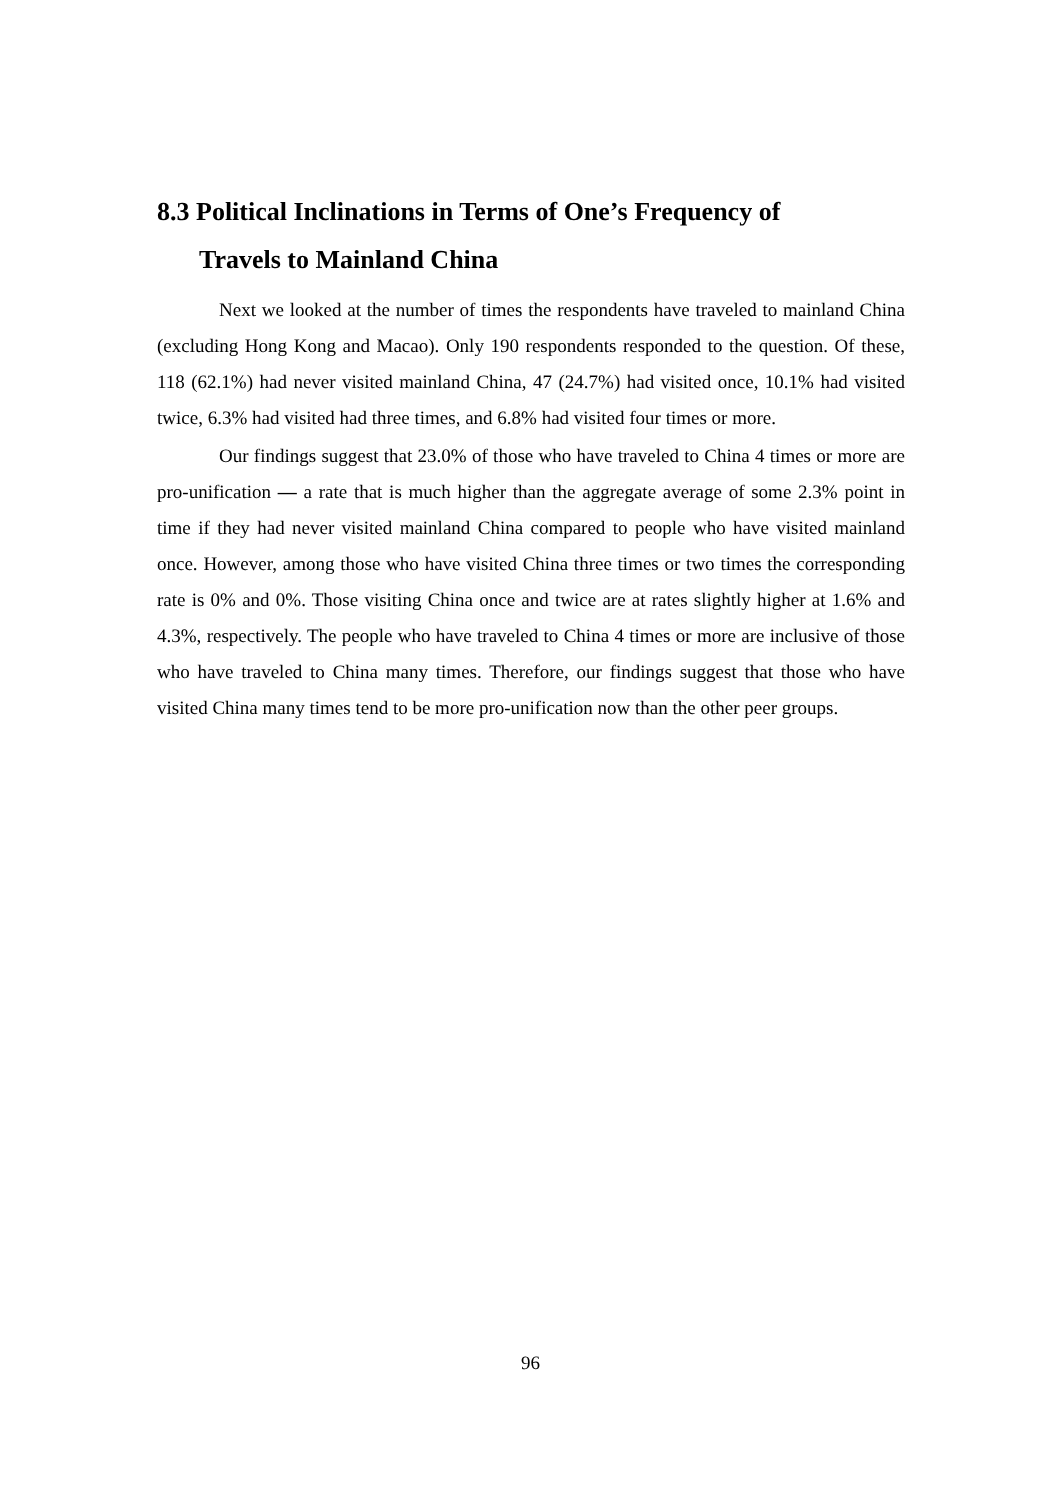8.3 Political Inclinations in Terms of One’s Frequency of
Travels to Mainland China
Next we looked at the number of times the respondents have traveled to mainland China (excluding Hong Kong and Macao). Only 190 respondents responded to the question. Of these, 118 (62.1%) had never visited mainland China, 47 (24.7%) had visited once, 10.1% had visited twice, 6.3% had visited had three times, and 6.8% had visited four times or more.
Our findings suggest that 23.0% of those who have traveled to China 4 times or more are pro-unification — a rate that is much higher than the aggregate average of some 2.3% point in time if they had never visited mainland China compared to people who have visited mainland once. However, among those who have visited China three times or two times the corresponding rate is 0% and 0%. Those visiting China once and twice are at rates slightly higher at 1.6% and 4.3%, respectively. The people who have traveled to China 4 times or more are inclusive of those who have traveled to China many times. Therefore, our findings suggest that those who have visited China many times tend to be more pro-unification now than the other peer groups.
96